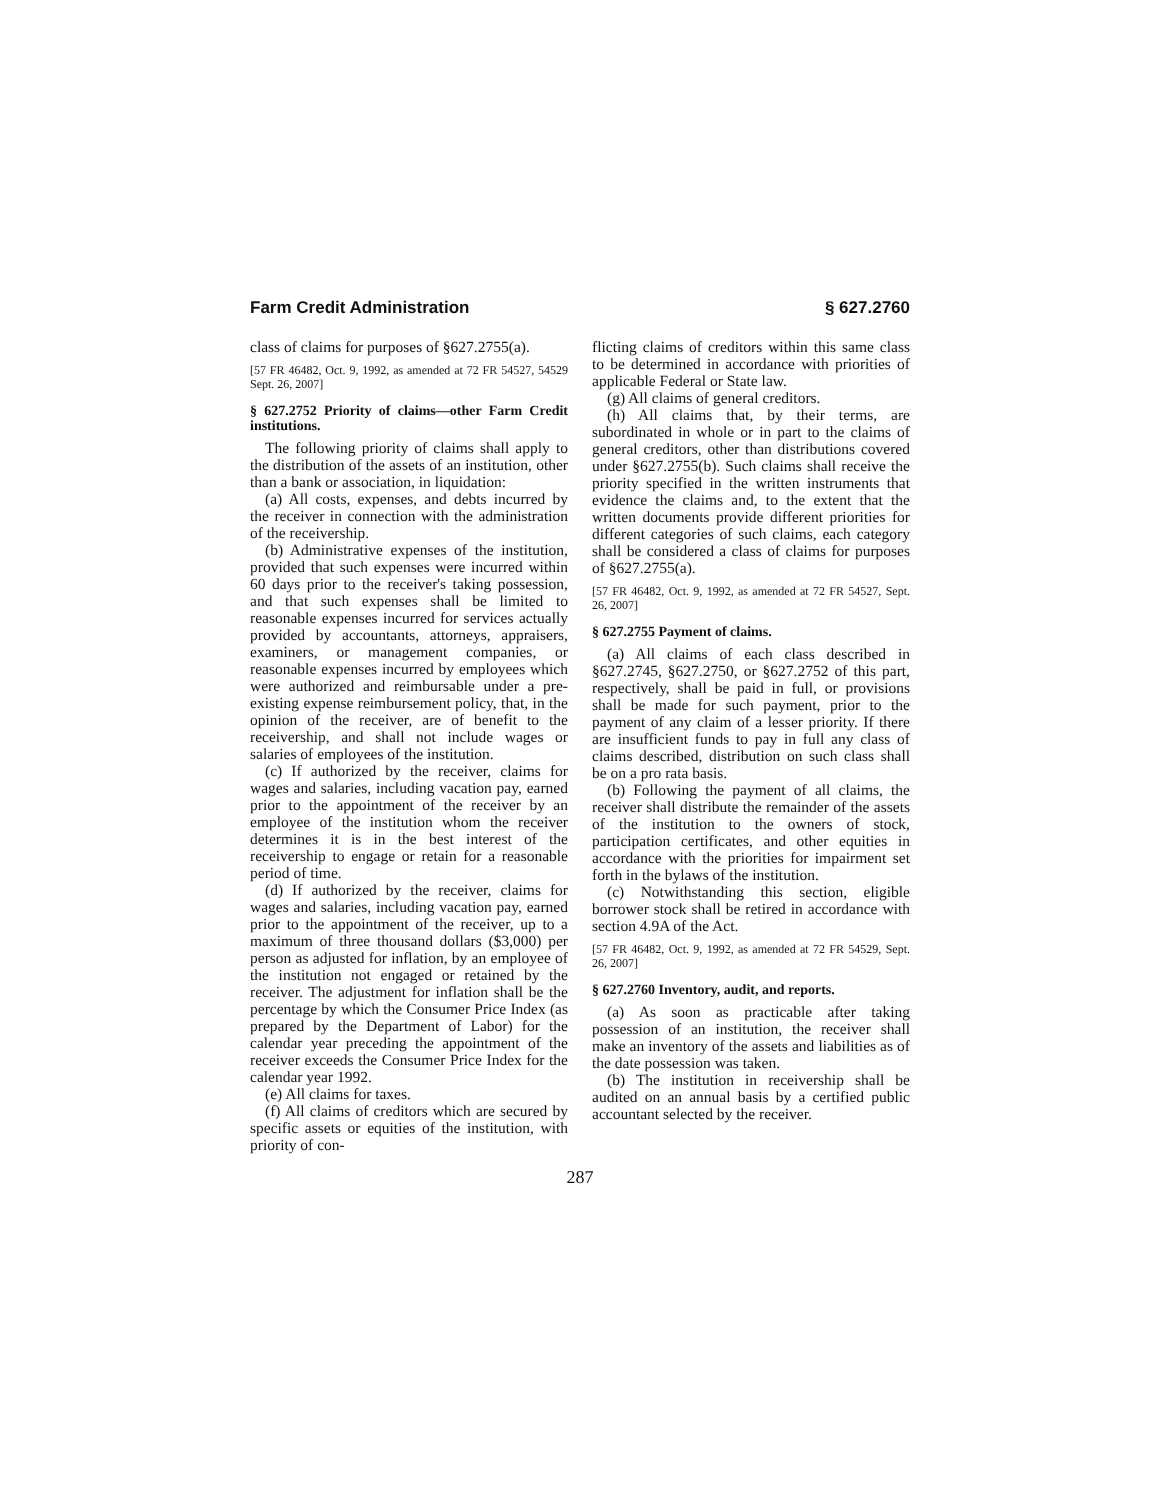Farm Credit Administration § 627.2760
class of claims for purposes of §627.2755(a).
[57 FR 46482, Oct. 9, 1992, as amended at 72 FR 54527, 54529 Sept. 26, 2007]
§ 627.2752 Priority of claims—other Farm Credit institutions.
The following priority of claims shall apply to the distribution of the assets of an institution, other than a bank or association, in liquidation:
(a) All costs, expenses, and debts incurred by the receiver in connection with the administration of the receivership.
(b) Administrative expenses of the institution, provided that such expenses were incurred within 60 days prior to the receiver's taking possession, and that such expenses shall be limited to reasonable expenses incurred for services actually provided by accountants, attorneys, appraisers, examiners, or management companies, or reasonable expenses incurred by employees which were authorized and reimbursable under a pre-existing expense reimbursement policy, that, in the opinion of the receiver, are of benefit to the receivership, and shall not include wages or salaries of employees of the institution.
(c) If authorized by the receiver, claims for wages and salaries, including vacation pay, earned prior to the appointment of the receiver by an employee of the institution whom the receiver determines it is in the best interest of the receivership to engage or retain for a reasonable period of time.
(d) If authorized by the receiver, claims for wages and salaries, including vacation pay, earned prior to the appointment of the receiver, up to a maximum of three thousand dollars ($3,000) per person as adjusted for inflation, by an employee of the institution not engaged or retained by the receiver. The adjustment for inflation shall be the percentage by which the Consumer Price Index (as prepared by the Department of Labor) for the calendar year preceding the appointment of the receiver exceeds the Consumer Price Index for the calendar year 1992.
(e) All claims for taxes.
(f) All claims of creditors which are secured by specific assets or equities of the institution, with priority of con-
flicting claims of creditors within this same class to be determined in accordance with priorities of applicable Federal or State law.
(g) All claims of general creditors.
(h) All claims that, by their terms, are subordinated in whole or in part to the claims of general creditors, other than distributions covered under §627.2755(b). Such claims shall receive the priority specified in the written instruments that evidence the claims and, to the extent that the written documents provide different priorities for different categories of such claims, each category shall be considered a class of claims for purposes of §627.2755(a).
[57 FR 46482, Oct. 9, 1992, as amended at 72 FR 54527, Sept. 26, 2007]
§ 627.2755 Payment of claims.
(a) All claims of each class described in §627.2745, §627.2750, or §627.2752 of this part, respectively, shall be paid in full, or provisions shall be made for such payment, prior to the payment of any claim of a lesser priority. If there are insufficient funds to pay in full any class of claims described, distribution on such class shall be on a pro rata basis.
(b) Following the payment of all claims, the receiver shall distribute the remainder of the assets of the institution to the owners of stock, participation certificates, and other equities in accordance with the priorities for impairment set forth in the bylaws of the institution.
(c) Notwithstanding this section, eligible borrower stock shall be retired in accordance with section 4.9A of the Act.
[57 FR 46482, Oct. 9, 1992, as amended at 72 FR 54529, Sept. 26, 2007]
§ 627.2760 Inventory, audit, and reports.
(a) As soon as practicable after taking possession of an institution, the receiver shall make an inventory of the assets and liabilities as of the date possession was taken.
(b) The institution in receivership shall be audited on an annual basis by a certified public accountant selected by the receiver.
287